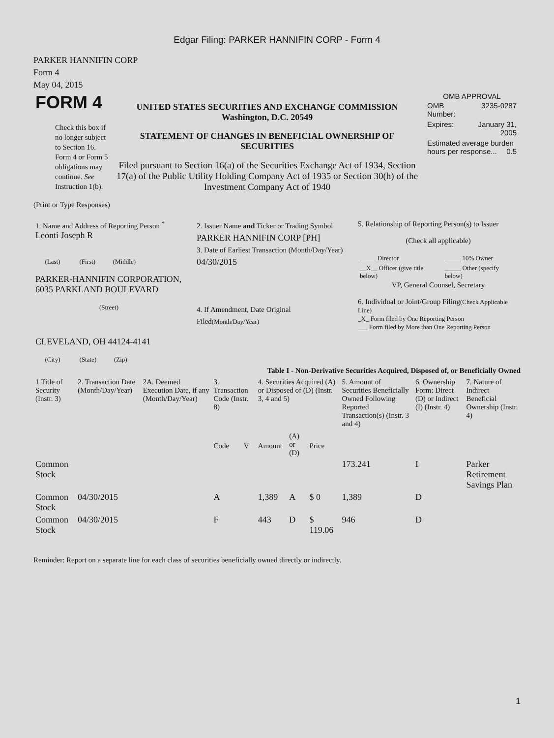Edgar Filing: PARKER HANNIFIN CORP - Form 4
PARKER HANNIFIN CORP
Form 4
May 04, 2015
| FORM 4 Check this box if no longer subject to Section 16. Form 4 or Form 5 obligations may continue. See Instruction 1(b). | UNITED STATES SECURITIES AND EXCHANGE COMMISSION Washington, D.C. 20549 STATEMENT OF CHANGES IN BENEFICIAL OWNERSHIP OF SECURITIES Filed pursuant to Section 16(a) of the Securities Exchange Act of 1934, Section 17(a) of the Public Utility Holding Company Act of 1935 or Section 30(h) of the Investment Company Act of 1940 | OMB APPROVAL / OMB Number: / 3235-0287 / / Expires: / January 31, 2005 / / Estimated average burden hours per response... 0.5 / / |
(Print or Type Responses)
| 1. Name and Address of Reporting Person <sup>*</sup> Leonti Joseph R (Last) (First) (Middle) PARKER-HANNIFIN CORPORATION, 6035 PARKLAND BOULEVARD (Street) CLEVELAND, OH 44124-4141 (City) (State) (Zip) | 2. Issuer Name and Ticker or Trading Symbol PARKER HANNIFIN CORP [PH] 3. Date of Earliest Transaction (Month/Day/Year) 04/30/2015 4. If Amendment, Date Original Filed (Month/Day/Year) | 5. Relationship of Reporting Person(s) to Issuer (Check all applicable) / _____ Director / _____ 10% Owner / / __X__ Officer (give title below) / _____ Other (specify below) / VP, General Counsel, Secretary 6. Individual or Joint/Group Filing (Check Applicable Line) _X_ Form filed by One Reporting Person ___ Form filed by More than One Reporting Person |
Table I - Non-Derivative Securities Acquired, Disposed of, or Beneficially Owned
| 1.Title of Security (Instr. 3) | 2. Transaction Date (Month/Day/Year) | 2A. Deemed Execution Date, if any (Month/Day/Year) | 3. Transaction Code (Instr. 8) | | 4. Securities Acquired (A) or Disposed of (D) (Instr. 3, 4 and 5) | | | 5. Amount of Securities Beneficially Owned Following Reported Transaction(s) (Instr. 3 and 4) | 6. Ownership Form: Direct (D) or Indirect (I) (Instr. 4) | 7. Nature of Indirect Beneficial Ownership (Instr. 4) |
| --- | --- | --- | --- | --- | --- | --- | --- | --- | --- | --- |
| | | | Code | V | Amount | (A) or (D) | Price | | | |
| Common Stock | | | | | | | | 173.241 | I | Parker Retirement Savings Plan |
| Common Stock | 04/30/2015 | | A | | 1,389 | A | $ 0 | 1,389 | D | |
| Common Stock | 04/30/2015 | | F | | 443 | D | $ 119.06 | 946 | D | |
Reminder: Report on a separate line for each class of securities beneficially owned directly or indirectly.
1